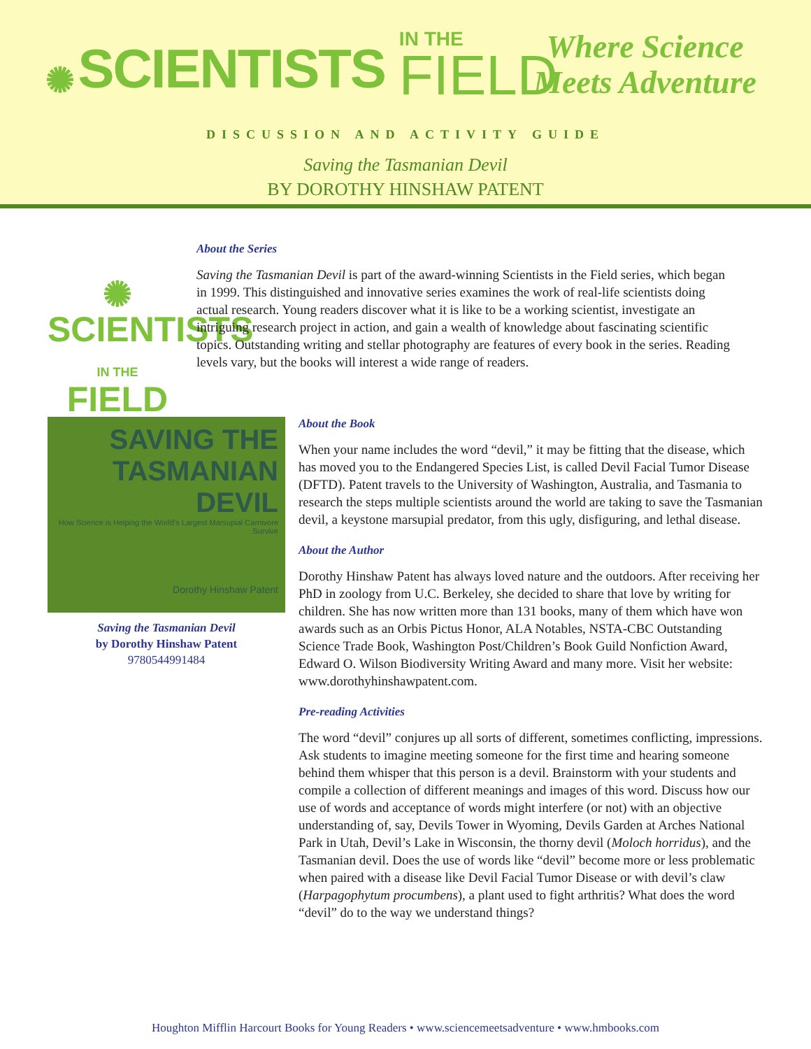✺ SCIENTISTS
IN THE
FIELD
Where Science
Meets Adventure
DISCUSSION AND ACTIVITY GUIDE
Saving the Tasmanian Devil
BY DOROTHY HINSHAW PATENT
✺
SCIENTISTS
IN THE
FIELD
About the Series
Saving the Tasmanian Devil is part of the award-winning Scientists in the Field series, which began in 1999. This distinguished and innovative series examines the work of real-life scientists doing actual research. Young readers discover what it is like to be a working scientist, investigate an intriguing research project in action, and gain a wealth of knowledge about fascinating scientific topics. Outstanding writing and stellar photography are features of every book in the series. Reading levels vary, but the books will interest a wide range of readers.
SAVING THE
TASMANIAN
DEVIL
How Science is Helping the World's Largest Marsupial Carnivore Survive
Dorothy Hinshaw Patent
Saving the Tasmanian Devil
by Dorothy Hinshaw Patent
9780544991484
About the Book
When your name includes the word “devil,” it may be fitting that the disease, which has moved you to the Endangered Species List, is called Devil Facial Tumor Disease (DFTD). Patent travels to the University of Washington, Australia, and Tasmania to research the steps multiple scientists around the world are taking to save the Tasmanian devil, a keystone marsupial predator, from this ugly, disfiguring, and lethal disease.
About the Author
Dorothy Hinshaw Patent has always loved nature and the outdoors. After receiving her PhD in zoology from U.C. Berkeley, she decided to share that love by writing for children. She has now written more than 131 books, many of them which have won awards such as an Orbis Pictus Honor, ALA Notables, NSTA-CBC Outstanding Science Trade Book, Washington Post/Children’s Book Guild Nonfiction Award, Edward O. Wilson Biodiversity Writing Award and many more. Visit her website: www.dorothyhinshawpatent.com.
Pre-reading Activities
The word “devil” conjures up all sorts of different, sometimes conflicting, impressions. Ask students to imagine meeting someone for the first time and hearing someone behind them whisper that this person is a devil. Brainstorm with your students and compile a collection of different meanings and images of this word. Discuss how our use of words and acceptance of words might interfere (or not) with an objective understanding of, say, Devils Tower in Wyoming, Devils Garden at Arches National Park in Utah, Devil’s Lake in Wisconsin, the thorny devil (Moloch horridus), and the Tasmanian devil. Does the use of words like “devil” become more or less problematic when paired with a disease like Devil Facial Tumor Disease or with devil’s claw (Harpagophytum procumbens), a plant used to fight arthritis? What does the word “devil” do to the way we understand things?
Houghton Mifflin Harcourt Books for Young Readers • www.sciencemeetsadventure • www.hmbooks.com